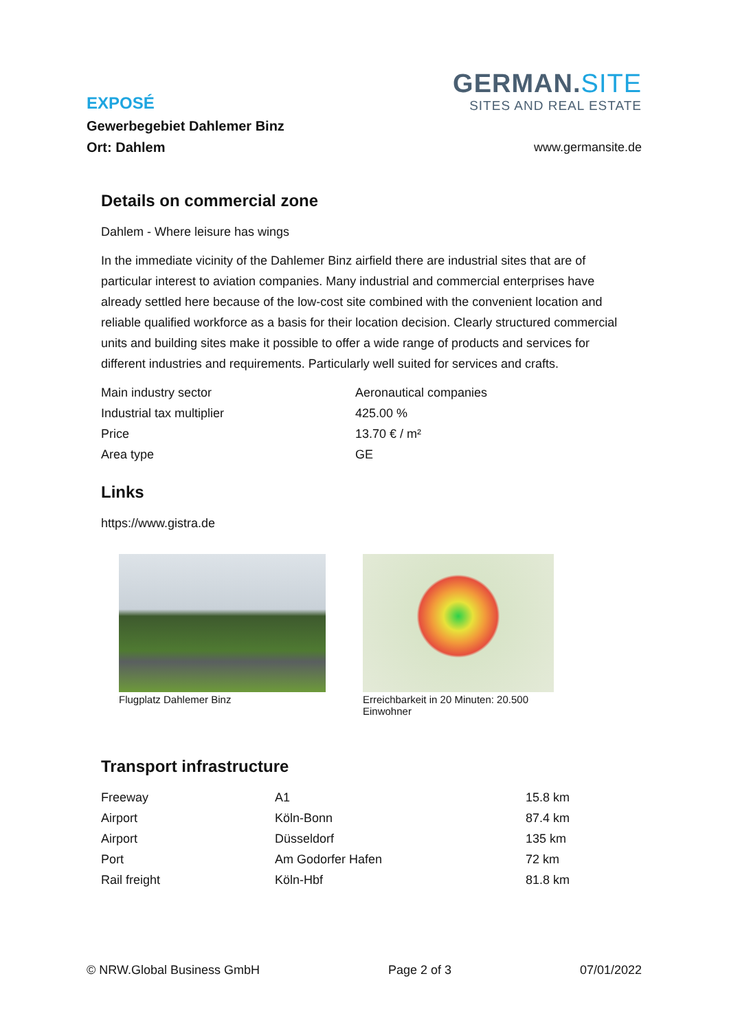GERMAN.SITE
SITES AND REAL ESTATE
EXPOSÉ
Gewerbegebiet Dahlemer Binz
Ort: Dahlem
www.germansite.de
Details on commercial zone
Dahlem - Where leisure has wings
In the immediate vicinity of the Dahlemer Binz airfield there are industrial sites that are of particular interest to aviation companies. Many industrial and commercial enterprises have already settled here because of the low-cost site combined with the convenient location and reliable qualified workforce as a basis for their location decision. Clearly structured commercial units and building sites make it possible to offer a wide range of products and services for different industries and requirements. Particularly well suited for services and crafts.
| Main industry sector | Aeronautical companies |
| Industrial tax multiplier | 425.00 % |
| Price | 13.70 € / m² |
| Area type | GE |
Links
https://www.gistra.de
Flugplatz Dahlemer Binz Erreichbarkeit in 20 Minuten: 20.500 Einwohner
Transport infrastructure
| Freeway | A1 | 15.8 km |
| Airport | Köln-Bonn | 87.4 km |
| Airport | Düsseldorf | 135 km |
| Port | Am Godorfer Hafen | 72 km |
| Rail freight | Köln-Hbf | 81.8 km |
© NRW.Global Business GmbH Page 2 of 3 07/01/2022